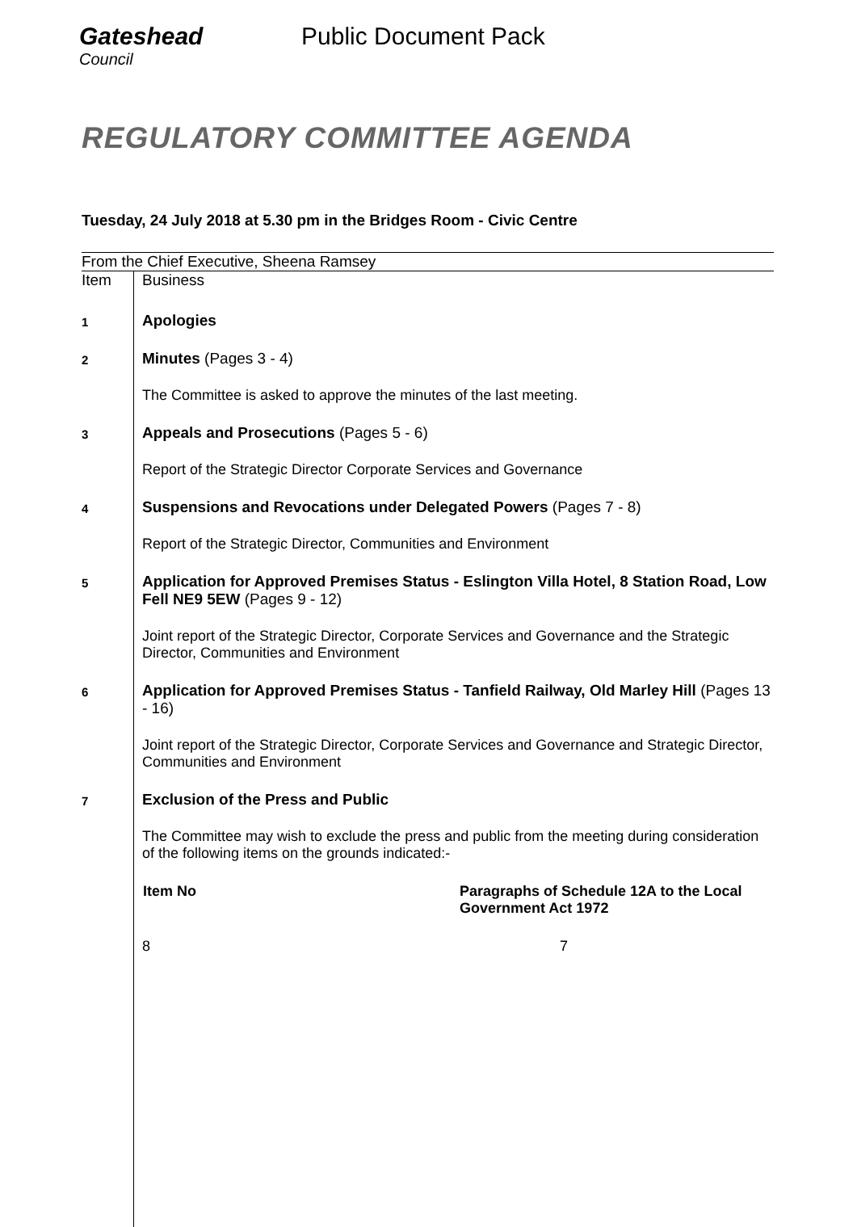Gateshead
Council
Public Document Pack
REGULATORY COMMITTEE AGENDA
Tuesday, 24 July 2018 at 5.30 pm in the Bridges Room - Civic Centre
From the Chief Executive, Sheena Ramsey
| Item | Business |
| 1 | Apologies |
| 2 | Minutes (Pages 3 - 4) The Committee is asked to approve the minutes of the last meeting. |
| 3 | Appeals and Prosecutions (Pages 5 - 6) Report of the Strategic Director Corporate Services and Governance |
| 4 | Suspensions and Revocations under Delegated Powers (Pages 7 - 8) Report of the Strategic Director, Communities and Environment |
| 5 | Application for Approved Premises Status - Eslington Villa Hotel, 8 Station Road, Low Fell NE9 5EW (Pages 9 - 12) Joint report of the Strategic Director, Corporate Services and Governance and the Strategic Director, Communities and Environment |
| 6 | Application for Approved Premises Status - Tanfield Railway, Old Marley Hill (Pages 13 - 16) Joint report of the Strategic Director, Corporate Services and Governance and Strategic Director, Communities and Environment |
| 7 | Exclusion of the Press and Public The Committee may wish to exclude the press and public from the meeting during consideration of the following items on the grounds indicated:- / Item No / Paragraphs of Schedule 12A to the Local Government Act 1972 / / --- / --- / / 8 / 7 / |